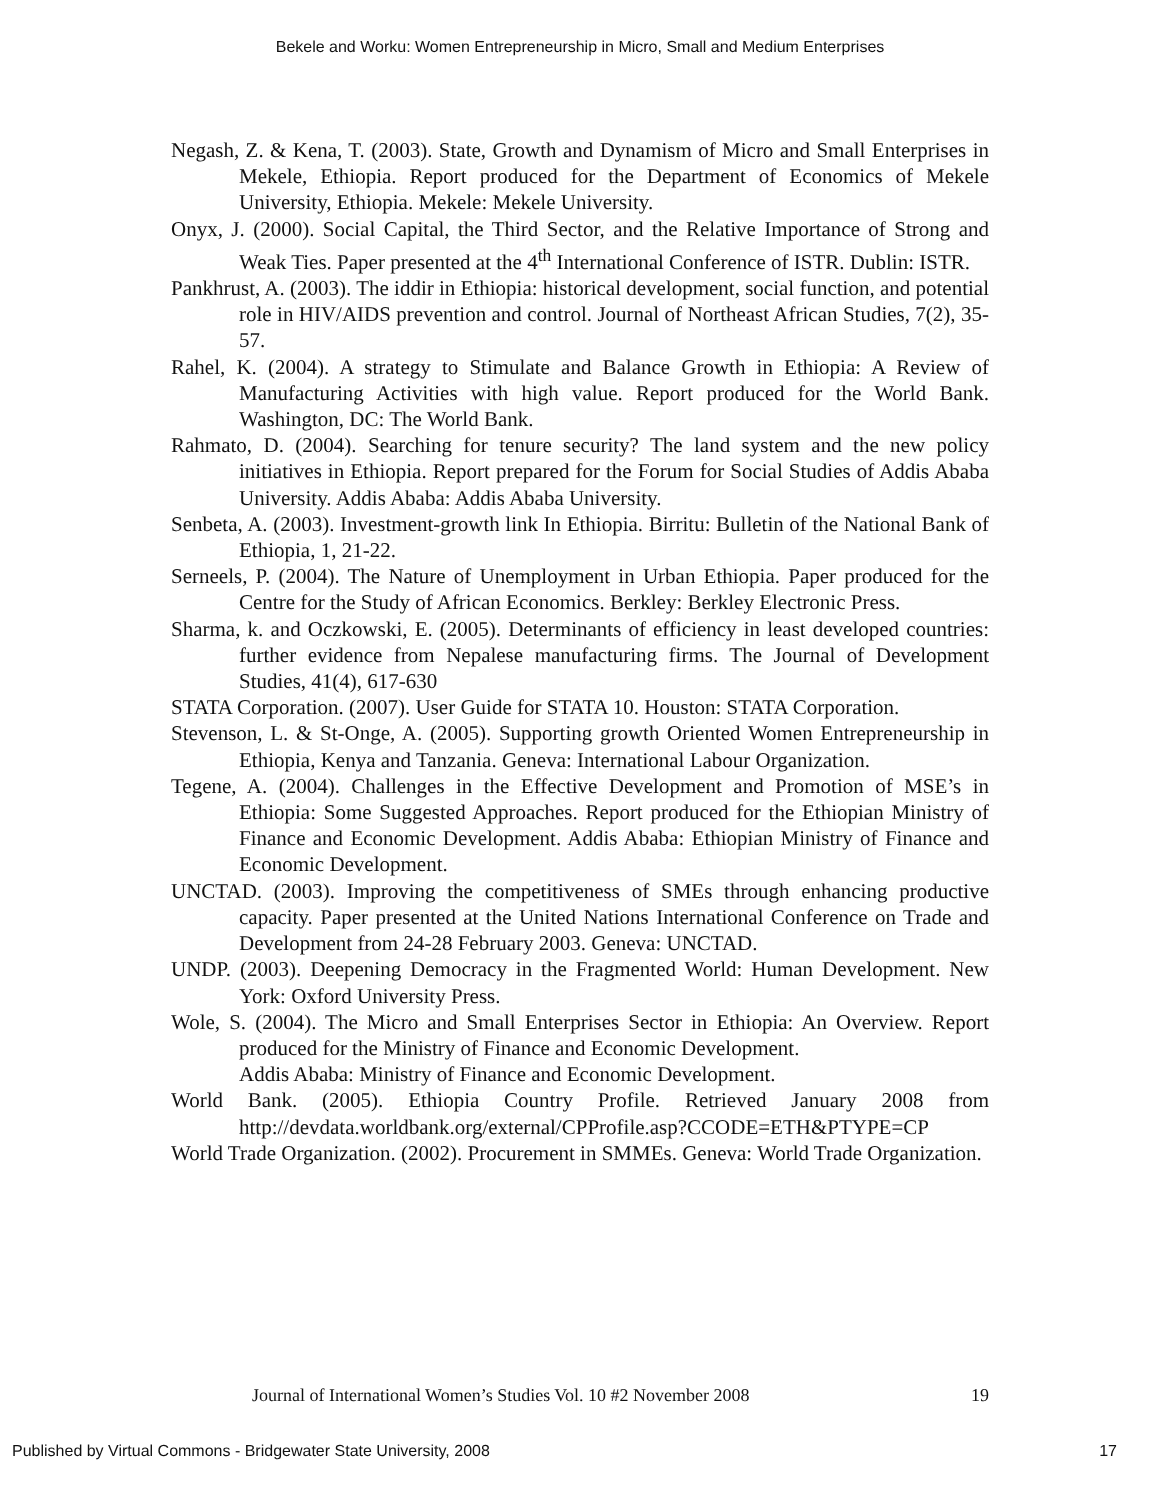Bekele and Worku: Women Entrepreneurship in Micro, Small and Medium Enterprises
Negash, Z. & Kena, T. (2003). State, Growth and Dynamism of Micro and Small Enterprises in Mekele, Ethiopia. Report produced for the Department of Economics of Mekele University, Ethiopia. Mekele: Mekele University.
Onyx, J. (2000). Social Capital, the Third Sector, and the Relative Importance of Strong and Weak Ties. Paper presented at the 4<sup>th</sup> International Conference of ISTR. Dublin: ISTR.
Pankhrust, A. (2003). The iddir in Ethiopia: historical development, social function, and potential role in HIV/AIDS prevention and control. Journal of Northeast African Studies, 7(2), 35-57.
Rahel, K. (2004). A strategy to Stimulate and Balance Growth in Ethiopia: A Review of Manufacturing Activities with high value. Report produced for the World Bank. Washington, DC: The World Bank.
Rahmato, D. (2004). Searching for tenure security? The land system and the new policy initiatives in Ethiopia. Report prepared for the Forum for Social Studies of Addis Ababa University. Addis Ababa: Addis Ababa University.
Senbeta, A. (2003). Investment-growth link In Ethiopia. Birritu: Bulletin of the National Bank of Ethiopia, 1, 21-22.
Serneels, P. (2004). The Nature of Unemployment in Urban Ethiopia. Paper produced for the Centre for the Study of African Economics. Berkley: Berkley Electronic Press.
Sharma, k. and Oczkowski, E. (2005). Determinants of efficiency in least developed countries: further evidence from Nepalese manufacturing firms. The Journal of Development Studies, 41(4), 617-630
STATA Corporation. (2007). User Guide for STATA 10. Houston: STATA Corporation.
Stevenson, L. & St-Onge, A. (2005). Supporting growth Oriented Women Entrepreneurship in Ethiopia, Kenya and Tanzania. Geneva: International Labour Organization.
Tegene, A. (2004). Challenges in the Effective Development and Promotion of MSE’s in Ethiopia: Some Suggested Approaches. Report produced for the Ethiopian Ministry of Finance and Economic Development. Addis Ababa: Ethiopian Ministry of Finance and Economic Development.
UNCTAD. (2003). Improving the competitiveness of SMEs through enhancing productive capacity. Paper presented at the United Nations International Conference on Trade and Development from 24-28 February 2003. Geneva: UNCTAD.
UNDP. (2003). Deepening Democracy in the Fragmented World: Human Development. New York: Oxford University Press.
Wole, S. (2004). The Micro and Small Enterprises Sector in Ethiopia: An Overview. Report produced for the Ministry of Finance and Economic Development.
Addis Ababa: Ministry of Finance and Economic Development.
World Bank. (2005). Ethiopia Country Profile. Retrieved January 2008 from http://devdata.worldbank.org/external/CPProfile.asp?CCODE=ETH&PTYPE=CP
World Trade Organization. (2002). Procurement in SMMEs. Geneva: World Trade Organization.
Journal of International Women’s Studies Vol. 10 #2 November 2008 19
Published by Virtual Commons - Bridgewater State University, 2008 17